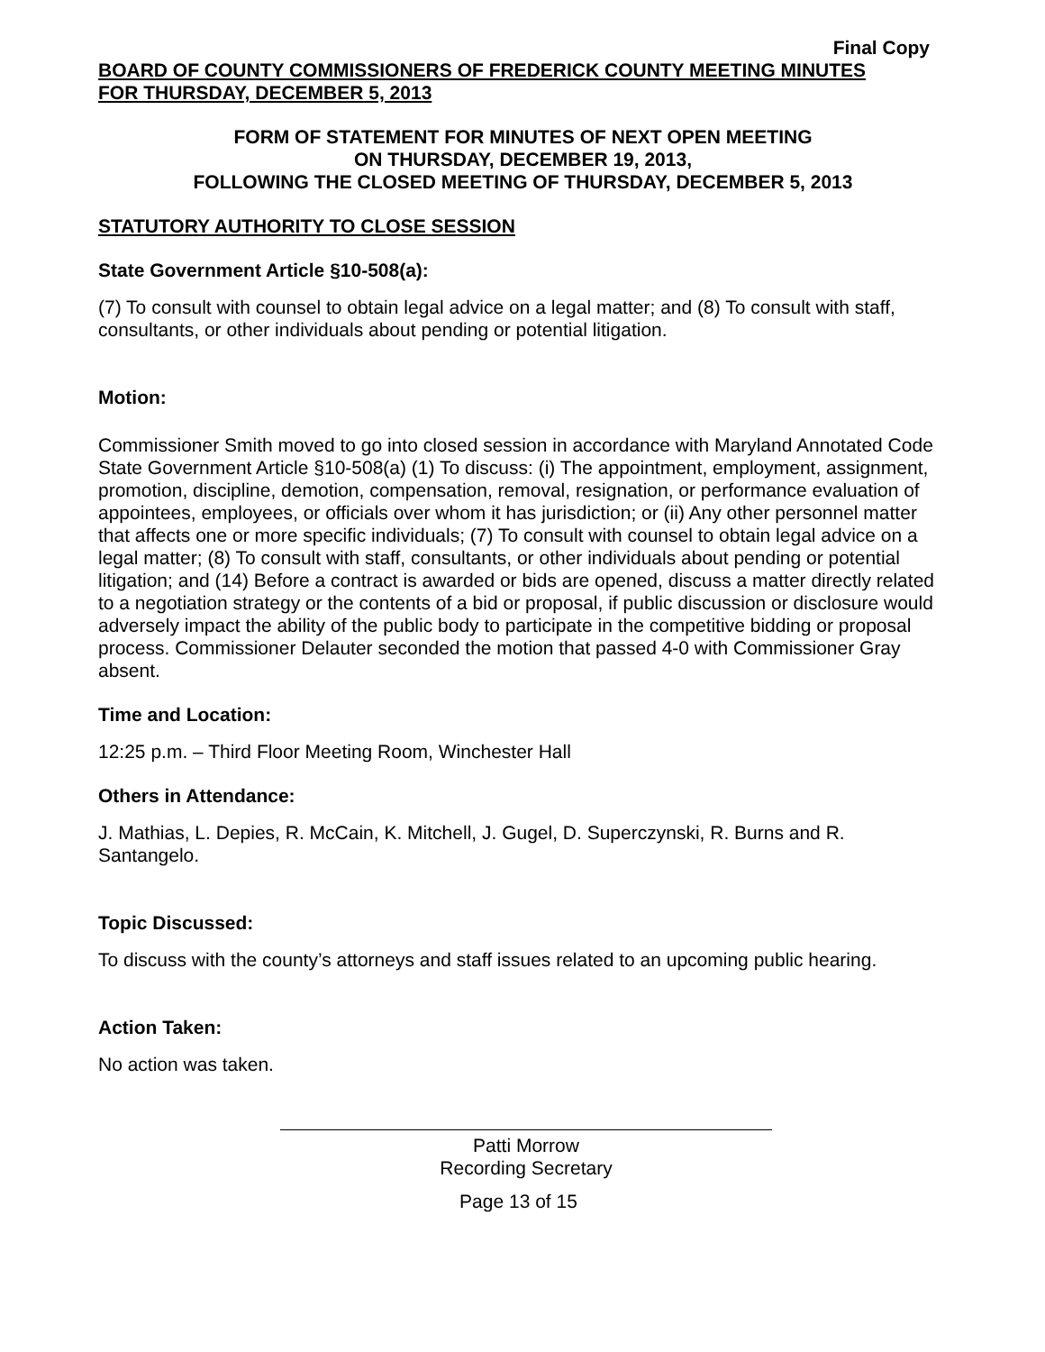Final Copy
BOARD OF COUNTY COMMISSIONERS OF FREDERICK COUNTY MEETING MINUTES
FOR THURSDAY, DECEMBER 5, 2013
FORM OF STATEMENT FOR MINUTES OF NEXT OPEN MEETING
ON THURSDAY, DECEMBER 19, 2013,
FOLLOWING THE CLOSED MEETING OF THURSDAY, DECEMBER 5, 2013
STATUTORY AUTHORITY TO CLOSE SESSION
State Government Article §10-508(a):
(7) To consult with counsel to obtain legal advice on a legal matter; and (8) To consult with staff, consultants, or other individuals about pending or potential litigation.
Motion:
Commissioner Smith moved to go into closed session in accordance with Maryland Annotated Code State Government Article §10-508(a) (1) To discuss: (i) The appointment, employment, assignment, promotion, discipline, demotion, compensation, removal, resignation, or performance evaluation of appointees, employees, or officials over whom it has jurisdiction; or (ii) Any other personnel matter that affects one or more specific individuals; (7) To consult with counsel to obtain legal advice on a legal matter; (8) To consult with staff, consultants, or other individuals about pending or potential litigation; and (14) Before a contract is awarded or bids are opened, discuss a matter directly related to a negotiation strategy or the contents of a bid or proposal, if public discussion or disclosure would adversely impact the ability of the public body to participate in the competitive bidding or proposal process. Commissioner Delauter seconded the motion that passed 4-0 with Commissioner Gray absent.
Time and Location:
12:25 p.m. – Third Floor Meeting Room, Winchester Hall
Others in Attendance:
J. Mathias, L. Depies, R. McCain, K. Mitchell, J. Gugel, D. Superczynski, R. Burns and R. Santangelo.
Topic Discussed:
To discuss with the county’s attorneys and staff issues related to an upcoming public hearing.
Action Taken:
No action was taken.
Patti Morrow
Recording Secretary
Page 13 of 15